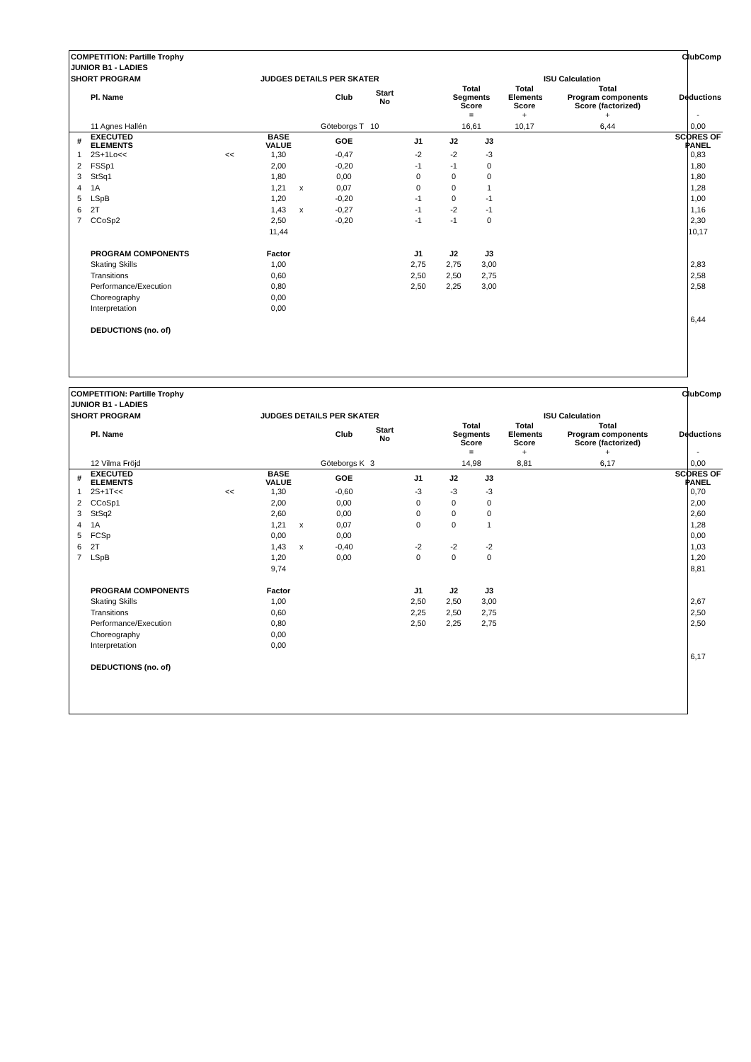| COMPETITION: Partille Trophy | | | | | | | | | | | | ClubComp |
| JUNIOR B1 - LADIES | | | | | | | | | | | | |
| SHORT PROGRAM | | | JUDGES DETAILS PER SKATER | | | | | | | | ISU Calculation | |
| | Pl. Name | | | | Club | Start No | | Total Segments Score | | Total Elements Score | Total Program components Score (factorized) | Deductions |
| | | | | | | | | = | | + | + | - |
| | 11 Agnes Hallén | | | | Göteborgs T | 10 | | 16,61 | | 10,17 | 6,44 | 0,00 |
| # | EXECUTED ELEMENTS | | BASE VALUE | | GOE | | J1 | J2 | J3 | | | SCORES OF PANEL |
| 1 | 2S+1Lo<< | << | 1,30 | | -0,47 | | -2 | -2 | -3 | | | 0,83 |
| 2 | FSSp1 | | 2,00 | | -0,20 | | -1 | -1 | 0 | | | 1,80 |
| 3 | StSq1 | | 1,80 | | 0,00 | | 0 | 0 | 0 | | | 1,80 |
| 4 | 1A | | 1,21 | x | 0,07 | | 0 | 0 | 1 | | | 1,28 |
| 5 | LSpB | | 1,20 | | -0,20 | | -1 | 0 | -1 | | | 1,00 |
| 6 | 2T | | 1,43 | x | -0,27 | | -1 | -2 | -1 | | | 1,16 |
| 7 | CCoSp2 | | 2,50 | | -0,20 | | -1 | -1 | 0 | | | 2,30 |
| | | | 11,44 | | | | | | | | | 10,17 |
| | PROGRAM COMPONENTS | | Factor | | | | J1 | J2 | J3 | | | |
| | Skating Skills | | 1,00 | | | | 2,75 | 2,75 | 3,00 | | | 2,83 |
| | Transitions | | 0,60 | | | | 2,50 | 2,50 | 2,75 | | | 2,58 |
| | Performance/Execution | | 0,80 | | | | 2,50 | 2,25 | 3,00 | | | 2,58 |
| | Choreography | | 0,00 | | | | | | | | | |
| | Interpretation | | 0,00 | | | | | | | | | |
| | | | | | | | | | | | | 6,44 |
| | DEDUCTIONS (no. of) | | | | | | | | | | | |
| COMPETITION: Partille Trophy | | | | | | | | | | | | ClubComp |
| JUNIOR B1 - LADIES | | | | | | | | | | | | |
| SHORT PROGRAM | | | JUDGES DETAILS PER SKATER | | | | | | | | ISU Calculation | |
| | Pl. Name | | | | Club | Start No | | Total Segments Score | | Total Elements Score | Total Program components Score (factorized) | Deductions |
| | | | | | | | | = | | + | + | - |
| | 12 Vilma Fröjd | | | | Göteborgs K | 3 | | 14,98 | | 8,81 | 6,17 | 0,00 |
| # | EXECUTED ELEMENTS | | BASE VALUE | | GOE | | J1 | J2 | J3 | | | SCORES OF PANEL |
| 1 | 2S+1T<< | << | 1,30 | | -0,60 | | -3 | -3 | -3 | | | 0,70 |
| 2 | CCoSp1 | | 2,00 | | 0,00 | | 0 | 0 | 0 | | | 2,00 |
| 3 | StSq2 | | 2,60 | | 0,00 | | 0 | 0 | 0 | | | 2,60 |
| 4 | 1A | | 1,21 | x | 0,07 | | 0 | 0 | 1 | | | 1,28 |
| 5 | FCSp | | 0,00 | | 0,00 | | | | | | | 0,00 |
| 6 | 2T | | 1,43 | x | -0,40 | | -2 | -2 | -2 | | | 1,03 |
| 7 | LSpB | | 1,20 | | 0,00 | | 0 | 0 | 0 | | | 1,20 |
| | | | 9,74 | | | | | | | | | 8,81 |
| | PROGRAM COMPONENTS | | Factor | | | | J1 | J2 | J3 | | | |
| | Skating Skills | | 1,00 | | | | 2,50 | 2,50 | 3,00 | | | 2,67 |
| | Transitions | | 0,60 | | | | 2,25 | 2,50 | 2,75 | | | 2,50 |
| | Performance/Execution | | 0,80 | | | | 2,50 | 2,25 | 2,75 | | | 2,50 |
| | Choreography | | 0,00 | | | | | | | | | |
| | Interpretation | | 0,00 | | | | | | | | | |
| | | | | | | | | | | | | 6,17 |
| | DEDUCTIONS (no. of) | | | | | | | | | | | |